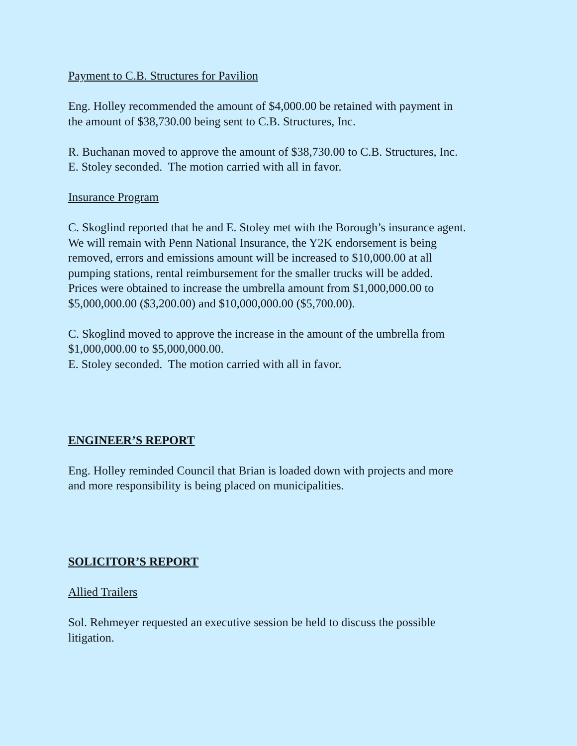Payment to C.B. Structures for Pavilion
Eng. Holley recommended the amount of $4,000.00 be retained with payment in
the amount of $38,730.00 being sent to C.B. Structures, Inc.
R. Buchanan moved to approve the amount of $38,730.00 to C.B. Structures, Inc.
E. Stoley seconded. The motion carried with all in favor.
Insurance Program
C. Skoglind reported that he and E. Stoley met with the Borough’s insurance agent.
We will remain with Penn National Insurance, the Y2K endorsement is being
removed, errors and emissions amount will be increased to $10,000.00 at all
pumping stations, rental reimbursement for the smaller trucks will be added.
Prices were obtained to increase the umbrella amount from $1,000,000.00 to
$5,000,000.00 ($3,200.00) and $10,000,000.00 ($5,700.00).
C. Skoglind moved to approve the increase in the amount of the umbrella from
$1,000,000.00 to $5,000,000.00.
E. Stoley seconded. The motion carried with all in favor.
ENGINEER’S REPORT
Eng. Holley reminded Council that Brian is loaded down with projects and more
and more responsibility is being placed on municipalities.
SOLICITOR’S REPORT
Allied Trailers
Sol. Rehmeyer requested an executive session be held to discuss the possible
litigation.